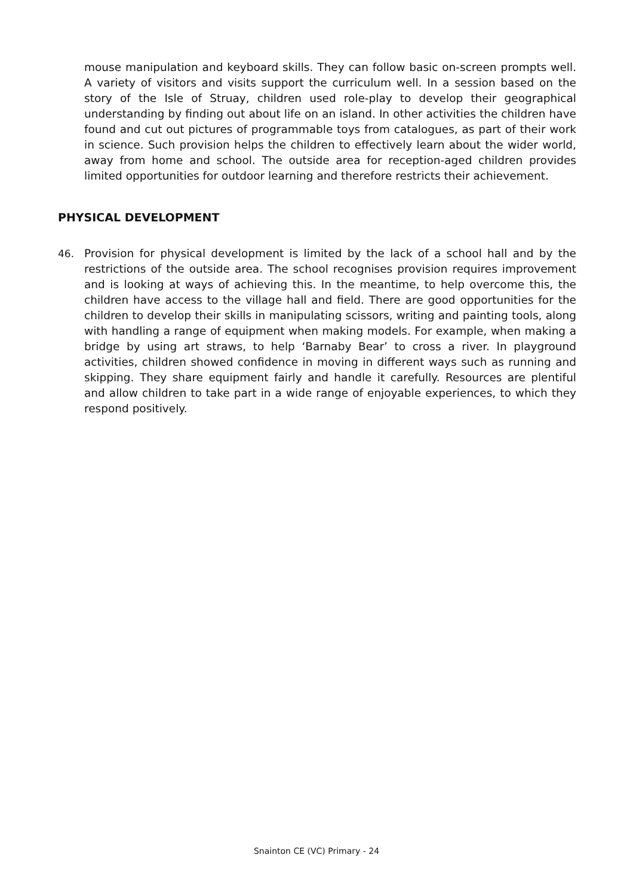mouse manipulation and keyboard skills. They can follow basic on-screen prompts well. A variety of visitors and visits support the curriculum well. In a session based on the story of the Isle of Struay, children used role-play to develop their geographical understanding by finding out about life on an island. In other activities the children have found and cut out pictures of programmable toys from catalogues, as part of their work in science. Such provision helps the children to effectively learn about the wider world, away from home and school. The outside area for reception-aged children provides limited opportunities for outdoor learning and therefore restricts their achievement.
PHYSICAL DEVELOPMENT
46. Provision for physical development is limited by the lack of a school hall and by the restrictions of the outside area. The school recognises provision requires improvement and is looking at ways of achieving this. In the meantime, to help overcome this, the children have access to the village hall and field. There are good opportunities for the children to develop their skills in manipulating scissors, writing and painting tools, along with handling a range of equipment when making models. For example, when making a bridge by using art straws, to help ‘Barnaby Bear’ to cross a river. In playground activities, children showed confidence in moving in different ways such as running and skipping. They share equipment fairly and handle it carefully. Resources are plentiful and allow children to take part in a wide range of enjoyable experiences, to which they respond positively.
Snainton CE (VC) Primary - 24